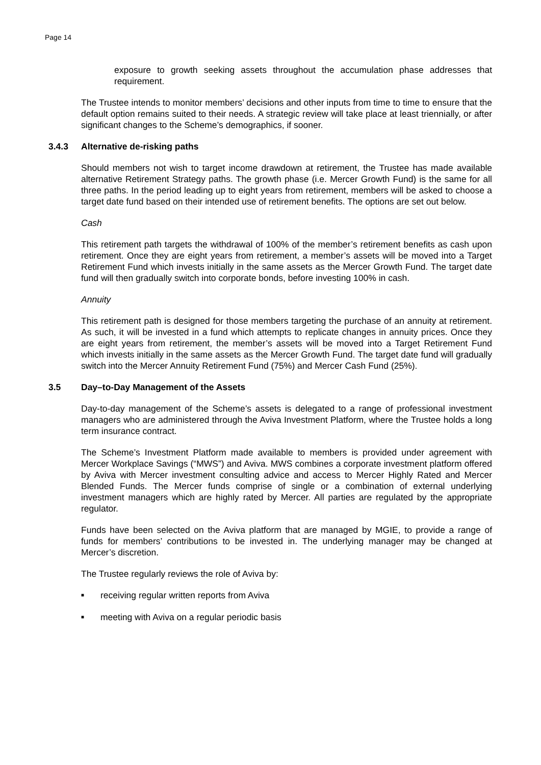Page 14
exposure to growth seeking assets throughout the accumulation phase addresses that requirement.
The Trustee intends to monitor members’ decisions and other inputs from time to time to ensure that the default option remains suited to their needs. A strategic review will take place at least triennially, or after significant changes to the Scheme’s demographics, if sooner.
3.4.3 Alternative de-risking paths
Should members not wish to target income drawdown at retirement, the Trustee has made available alternative Retirement Strategy paths. The growth phase (i.e. Mercer Growth Fund) is the same for all three paths. In the period leading up to eight years from retirement, members will be asked to choose a target date fund based on their intended use of retirement benefits. The options are set out below.
Cash
This retirement path targets the withdrawal of 100% of the member’s retirement benefits as cash upon retirement. Once they are eight years from retirement, a member’s assets will be moved into a Target Retirement Fund which invests initially in the same assets as the Mercer Growth Fund. The target date fund will then gradually switch into corporate bonds, before investing 100% in cash.
Annuity
This retirement path is designed for those members targeting the purchase of an annuity at retirement. As such, it will be invested in a fund which attempts to replicate changes in annuity prices. Once they are eight years from retirement, the member’s assets will be moved into a Target Retirement Fund which invests initially in the same assets as the Mercer Growth Fund. The target date fund will gradually switch into the Mercer Annuity Retirement Fund (75%) and Mercer Cash Fund (25%).
3.5 Day–to-Day Management of the Assets
Day-to-day management of the Scheme’s assets is delegated to a range of professional investment managers who are administered through the Aviva Investment Platform, where the Trustee holds a long term insurance contract.
The Scheme’s Investment Platform made available to members is provided under agreement with Mercer Workplace Savings (“MWS”) and Aviva. MWS combines a corporate investment platform offered by Aviva with Mercer investment consulting advice and access to Mercer Highly Rated and Mercer Blended Funds. The Mercer funds comprise of single or a combination of external underlying investment managers which are highly rated by Mercer. All parties are regulated by the appropriate regulator.
Funds have been selected on the Aviva platform that are managed by MGIE, to provide a range of funds for members’ contributions to be invested in. The underlying manager may be changed at Mercer’s discretion.
The Trustee regularly reviews the role of Aviva by:
■ receiving regular written reports from Aviva
■ meeting with Aviva on a regular periodic basis